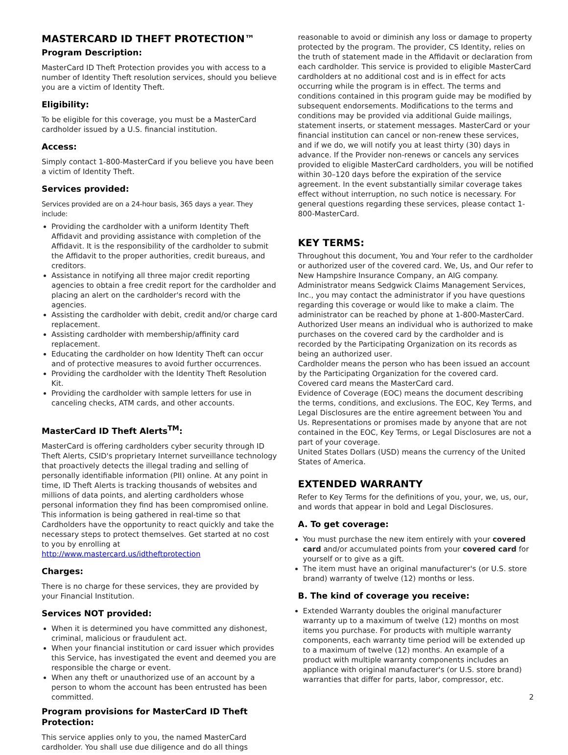MASTERCARD ID THEFT PROTECTION™
Program Description:
MasterCard ID Theft Protection provides you with access to a number of Identity Theft resolution services, should you believe you are a victim of Identity Theft.
Eligibility:
To be eligible for this coverage, you must be a MasterCard cardholder issued by a U.S. financial institution.
Access:
Simply contact 1-800-MasterCard if you believe you have been a victim of Identity Theft.
Services provided:
Services provided are on a 24-hour basis, 365 days a year. They include:
Providing the cardholder with a uniform Identity Theft Affidavit and providing assistance with completion of the Affidavit. It is the responsibility of the cardholder to submit the Affidavit to the proper authorities, credit bureaus, and creditors.
Assistance in notifying all three major credit reporting agencies to obtain a free credit report for the cardholder and placing an alert on the cardholder's record with the agencies.
Assisting the cardholder with debit, credit and/or charge card replacement.
Assisting cardholder with membership/affinity card replacement.
Educating the cardholder on how Identity Theft can occur and of protective measures to avoid further occurrences.
Providing the cardholder with the Identity Theft Resolution Kit.
Providing the cardholder with sample letters for use in canceling checks, ATM cards, and other accounts.
MasterCard ID Theft Alerts<sup>TM</sup>:
MasterCard is offering cardholders cyber security through ID Theft Alerts, CSID's proprietary Internet surveillance technology that proactively detects the illegal trading and selling of personally identifiable information (PII) online. At any point in time, ID Theft Alerts is tracking thousands of websites and millions of data points, and alerting cardholders whose personal information they find has been compromised online. This information is being gathered in real-time so that Cardholders have the opportunity to react quickly and take the necessary steps to protect themselves. Get started at no cost to you by enrolling at http://www.mastercard.us/idtheftprotection
Charges:
There is no charge for these services, they are provided by your Financial Institution.
Services NOT provided:
When it is determined you have committed any dishonest, criminal, malicious or fraudulent act.
When your financial institution or card issuer which provides this Service, has investigated the event and deemed you are responsible the charge or event.
When any theft or unauthorized use of an account by a person to whom the account has been entrusted has been committed.
Program provisions for MasterCard ID Theft Protection:
This service applies only to you, the named MasterCard cardholder. You shall use due diligence and do all things
reasonable to avoid or diminish any loss or damage to property protected by the program. The provider, CS Identity, relies on the truth of statement made in the Affidavit or declaration from each cardholder. This service is provided to eligible MasterCard cardholders at no additional cost and is in effect for acts occurring while the program is in effect. The terms and conditions contained in this program guide may be modified by subsequent endorsements. Modifications to the terms and conditions may be provided via additional Guide mailings, statement inserts, or statement messages. MasterCard or your financial institution can cancel or non-renew these services, and if we do, we will notify you at least thirty (30) days in advance. If the Provider non-renews or cancels any services provided to eligible MasterCard cardholders, you will be notified within 30–120 days before the expiration of the service agreement. In the event substantially similar coverage takes effect without interruption, no such notice is necessary. For general questions regarding these services, please contact 1-800-MasterCard.
KEY TERMS:
Throughout this document, You and Your refer to the cardholder or authorized user of the covered card. We, Us, and Our refer to New Hampshire Insurance Company, an AIG company.
Administrator means Sedgwick Claims Management Services, Inc., you may contact the administrator if you have questions regarding this coverage or would like to make a claim. The administrator can be reached by phone at 1-800-MasterCard.
Authorized User means an individual who is authorized to make purchases on the covered card by the cardholder and is recorded by the Participating Organization on its records as being an authorized user.
Cardholder means the person who has been issued an account by the Participating Organization for the covered card.
Covered card means the MasterCard card.
Evidence of Coverage (EOC) means the document describing the terms, conditions, and exclusions. The EOC, Key Terms, and Legal Disclosures are the entire agreement between You and Us. Representations or promises made by anyone that are not contained in the EOC, Key Terms, or Legal Disclosures are not a part of your coverage.
United States Dollars (USD) means the currency of the United States of America.
EXTENDED WARRANTY
Refer to Key Terms for the definitions of you, your, we, us, our, and words that appear in bold and Legal Disclosures.
A. To get coverage:
You must purchase the new item entirely with your covered card and/or accumulated points from your covered card for yourself or to give as a gift.
The item must have an original manufacturer's (or U.S. store brand) warranty of twelve (12) months or less.
B. The kind of coverage you receive:
Extended Warranty doubles the original manufacturer warranty up to a maximum of twelve (12) months on most items you purchase. For products with multiple warranty components, each warranty time period will be extended up to a maximum of twelve (12) months. An example of a product with multiple warranty components includes an appliance with original manufacturer's (or U.S. store brand) warranties that differ for parts, labor, compressor, etc.
2